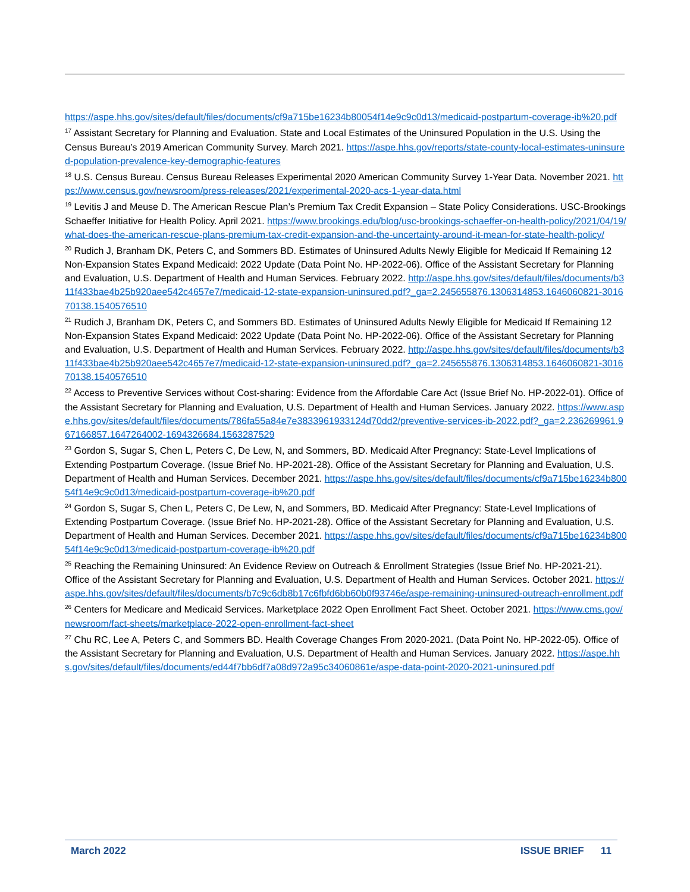https://aspe.hhs.gov/sites/default/files/documents/cf9a715be16234b80054f14e9c9c0d13/medicaid-postpartum-coverage-ib%20.pdf
<sup>17</sup> Assistant Secretary for Planning and Evaluation. State and Local Estimates of the Uninsured Population in the U.S. Using the Census Bureau’s 2019 American Community Survey. March 2021. https://aspe.hhs.gov/reports/state-county-local-estimates-uninsured-population-prevalence-key-demographic-features
<sup>18</sup> U.S. Census Bureau. Census Bureau Releases Experimental 2020 American Community Survey 1-Year Data. November 2021. https://www.census.gov/newsroom/press-releases/2021/experimental-2020-acs-1-year-data.html
<sup>19</sup> Levitis J and Meuse D. The American Rescue Plan’s Premium Tax Credit Expansion – State Policy Considerations. USC-Brookings Schaeffer Initiative for Health Policy. April 2021. https://www.brookings.edu/blog/usc-brookings-schaeffer-on-health-policy/2021/04/19/what-does-the-american-rescue-plans-premium-tax-credit-expansion-and-the-uncertainty-around-it-mean-for-state-health-policy/
<sup>20</sup> Rudich J, Branham DK, Peters C, and Sommers BD. Estimates of Uninsured Adults Newly Eligible for Medicaid If Remaining 12 Non-Expansion States Expand Medicaid: 2022 Update (Data Point No. HP-2022-06). Office of the Assistant Secretary for Planning and Evaluation, U.S. Department of Health and Human Services. February 2022. http://aspe.hhs.gov/sites/default/files/documents/b311f433bae4b25b920aee542c4657e7/medicaid-12-state-expansion-uninsured.pdf?_ga=2.245655876.1306314853.1646060821-301670138.1540576510
<sup>21</sup> Rudich J, Branham DK, Peters C, and Sommers BD. Estimates of Uninsured Adults Newly Eligible for Medicaid If Remaining 12 Non-Expansion States Expand Medicaid: 2022 Update (Data Point No. HP-2022-06). Office of the Assistant Secretary for Planning and Evaluation, U.S. Department of Health and Human Services. February 2022. http://aspe.hhs.gov/sites/default/files/documents/b311f433bae4b25b920aee542c4657e7/medicaid-12-state-expansion-uninsured.pdf?_ga=2.245655876.1306314853.1646060821-301670138.1540576510
<sup>22</sup> Access to Preventive Services without Cost-sharing: Evidence from the Affordable Care Act (Issue Brief No. HP-2022-01). Office of the Assistant Secretary for Planning and Evaluation, U.S. Department of Health and Human Services. January 2022. https://www.aspe.hhs.gov/sites/default/files/documents/786fa55a84e7e3833961933124d70dd2/preventive-services-ib-2022.pdf?_ga=2.236269961.967166857.1647264002-1694326684.1563287529
<sup>23</sup> Gordon S, Sugar S, Chen L, Peters C, De Lew, N, and Sommers, BD. Medicaid After Pregnancy: State-Level Implications of Extending Postpartum Coverage. (Issue Brief No. HP-2021-28). Office of the Assistant Secretary for Planning and Evaluation, U.S. Department of Health and Human Services. December 2021. https://aspe.hhs.gov/sites/default/files/documents/cf9a715be16234b80054f14e9c9c0d13/medicaid-postpartum-coverage-ib%20.pdf
<sup>24</sup> Gordon S, Sugar S, Chen L, Peters C, De Lew, N, and Sommers, BD. Medicaid After Pregnancy: State-Level Implications of Extending Postpartum Coverage. (Issue Brief No. HP-2021-28). Office of the Assistant Secretary for Planning and Evaluation, U.S. Department of Health and Human Services. December 2021. https://aspe.hhs.gov/sites/default/files/documents/cf9a715be16234b80054f14e9c9c0d13/medicaid-postpartum-coverage-ib%20.pdf
<sup>25</sup> Reaching the Remaining Uninsured: An Evidence Review on Outreach & Enrollment Strategies (Issue Brief No. HP-2021-21). Office of the Assistant Secretary for Planning and Evaluation, U.S. Department of Health and Human Services. October 2021. https://aspe.hhs.gov/sites/default/files/documents/b7c9c6db8b17c6fbfd6bb60b0f93746e/aspe-remaining-uninsured-outreach-enrollment.pdf
<sup>26</sup> Centers for Medicare and Medicaid Services. Marketplace 2022 Open Enrollment Fact Sheet. October 2021. https://www.cms.gov/newsroom/fact-sheets/marketplace-2022-open-enrollment-fact-sheet
<sup>27</sup> Chu RC, Lee A, Peters C, and Sommers BD. Health Coverage Changes From 2020-2021. (Data Point No. HP-2022-05). Office of the Assistant Secretary for Planning and Evaluation, U.S. Department of Health and Human Services. January 2022. https://aspe.hhs.gov/sites/default/files/documents/ed44f7bb6df7a08d972a95c34060861e/aspe-data-point-2020-2021-uninsured.pdf
March 2022 ISSUE BRIEF 11